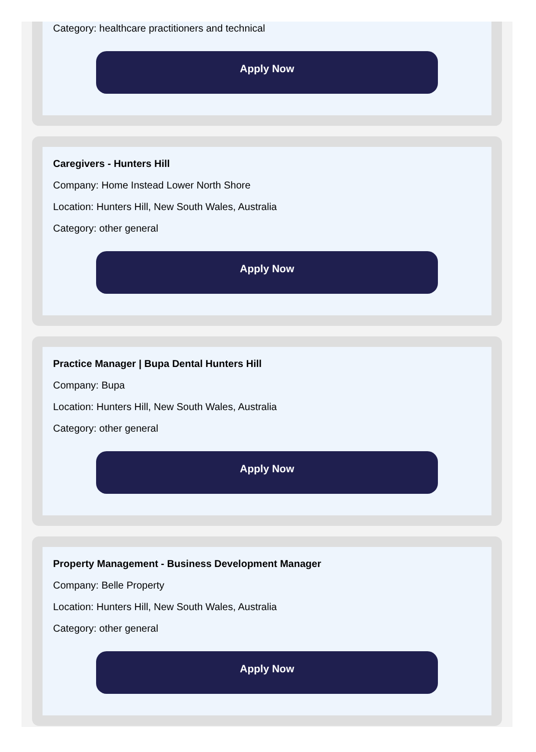Category: healthcare practitioners and technical
Apply Now
Caregivers - Hunters Hill
Company: Home Instead Lower North Shore
Location: Hunters Hill, New South Wales, Australia
Category: other general
Apply Now
Practice Manager | Bupa Dental Hunters Hill
Company: Bupa
Location: Hunters Hill, New South Wales, Australia
Category: other general
Apply Now
Property Management - Business Development Manager
Company: Belle Property
Location: Hunters Hill, New South Wales, Australia
Category: other general
Apply Now